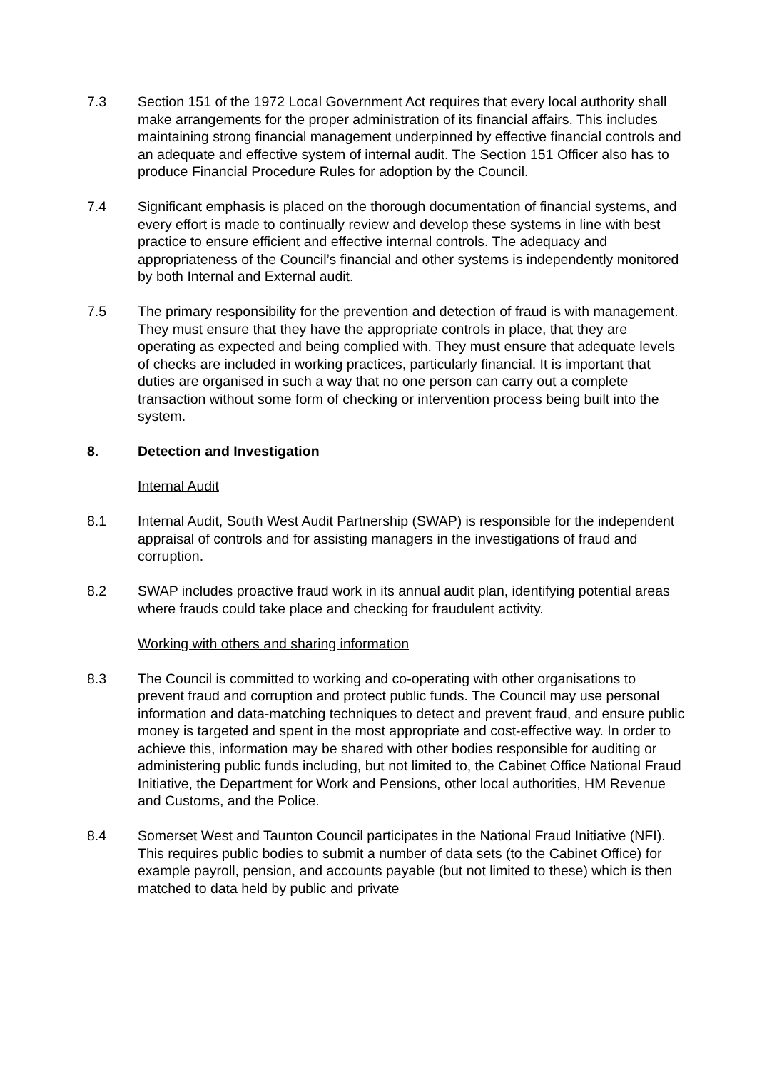7.3 Section 151 of the 1972 Local Government Act requires that every local authority shall make arrangements for the proper administration of its financial affairs. This includes maintaining strong financial management underpinned by effective financial controls and an adequate and effective system of internal audit. The Section 151 Officer also has to produce Financial Procedure Rules for adoption by the Council.
7.4 Significant emphasis is placed on the thorough documentation of financial systems, and every effort is made to continually review and develop these systems in line with best practice to ensure efficient and effective internal controls. The adequacy and appropriateness of the Council’s financial and other systems is independently monitored by both Internal and External audit.
7.5 The primary responsibility for the prevention and detection of fraud is with management. They must ensure that they have the appropriate controls in place, that they are operating as expected and being complied with. They must ensure that adequate levels of checks are included in working practices, particularly financial. It is important that duties are organised in such a way that no one person can carry out a complete transaction without some form of checking or intervention process being built into the system.
8. Detection and Investigation
Internal Audit
8.1 Internal Audit, South West Audit Partnership (SWAP) is responsible for the independent appraisal of controls and for assisting managers in the investigations of fraud and corruption.
8.2 SWAP includes proactive fraud work in its annual audit plan, identifying potential areas where frauds could take place and checking for fraudulent activity.
Working with others and sharing information
8.3 The Council is committed to working and co-operating with other organisations to prevent fraud and corruption and protect public funds. The Council may use personal information and data-matching techniques to detect and prevent fraud, and ensure public money is targeted and spent in the most appropriate and cost-effective way. In order to achieve this, information may be shared with other bodies responsible for auditing or administering public funds including, but not limited to, the Cabinet Office National Fraud Initiative, the Department for Work and Pensions, other local authorities, HM Revenue and Customs, and the Police.
8.4 Somerset West and Taunton Council participates in the National Fraud Initiative (NFI). This requires public bodies to submit a number of data sets (to the Cabinet Office) for example payroll, pension, and accounts payable (but not limited to these) which is then matched to data held by public and private